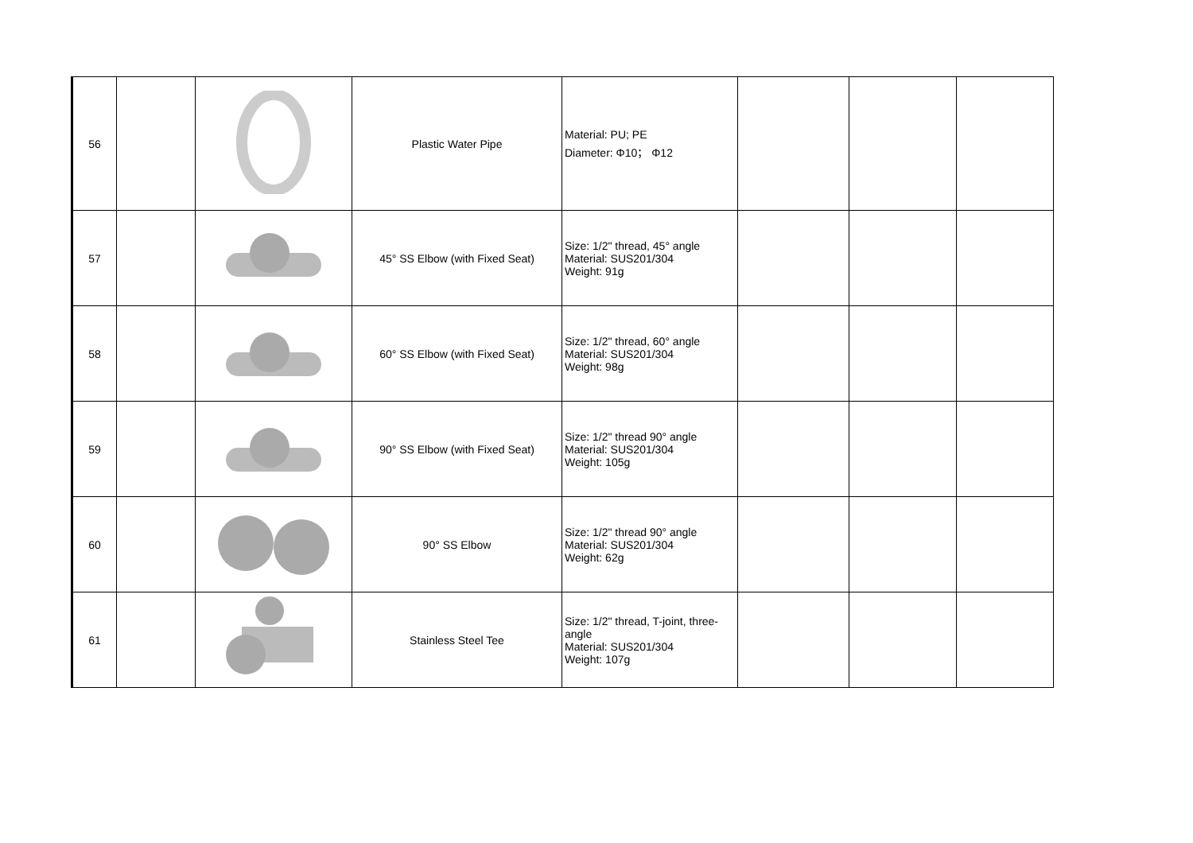| 56 | | | Plastic Water Pipe | Material: PU; PE Diameter: Φ10； Φ12 | | | |
| 57 | | | 45° SS Elbow (with Fixed Seat) | Size: 1/2" thread, 45° angle Material: SUS201/304 Weight: 91g | | | |
| 58 | | | 60° SS Elbow (with Fixed Seat) | Size: 1/2" thread, 60° angle Material: SUS201/304 Weight: 98g | | | |
| 59 | | | 90° SS Elbow (with Fixed Seat) | Size: 1/2" thread 90° angle Material: SUS201/304 Weight: 105g | | | |
| 60 | | | 90° SS Elbow | Size: 1/2" thread 90° angle Material: SUS201/304 Weight: 62g | | | |
| 61 | | | Stainless Steel Tee | Size: 1/2" thread, T-joint, three-angle Material: SUS201/304 Weight: 107g | | | |